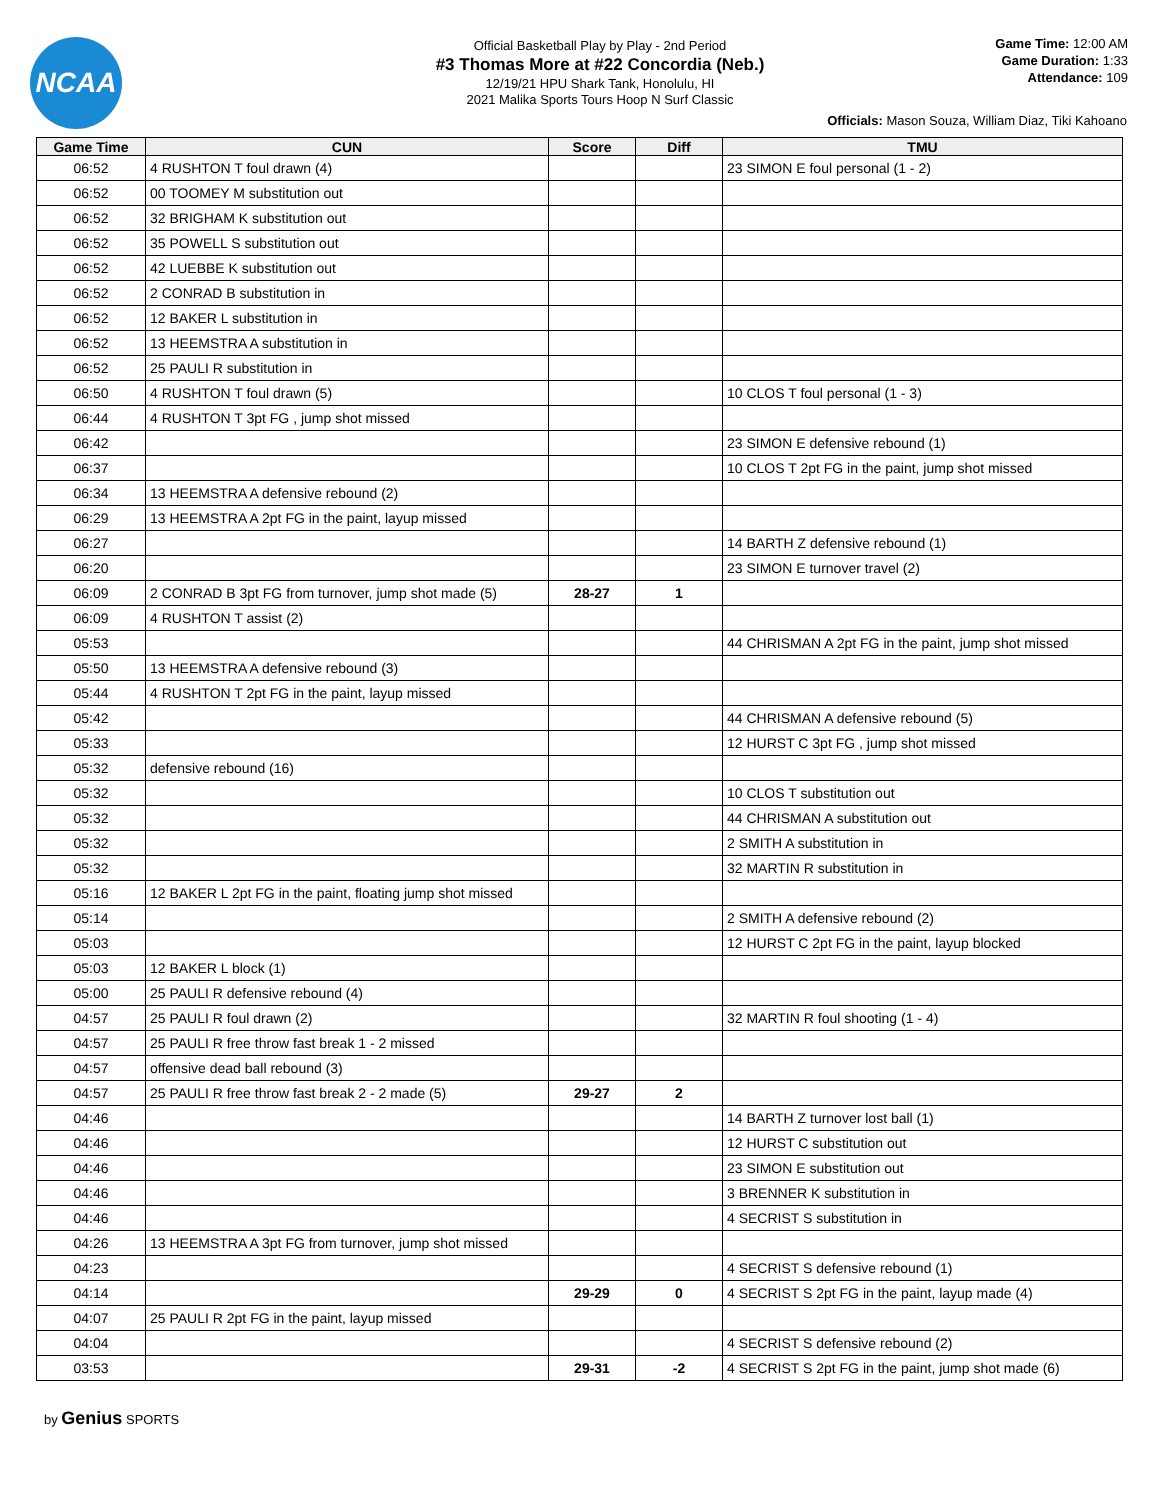NCAA
Official Basketball Play by Play - 2nd Period
#3 Thomas More at #22 Concordia (Neb.)
12/19/21 HPU Shark Tank, Honolulu, HI
2021 Malika Sports Tours Hoop N Surf Classic
Game Time: 12:00 AM
Game Duration: 1:33
Attendance: 109
Officials: Mason Souza, William Diaz, Tiki Kahoano
| Game Time | CUN | Score | Diff | TMU |
| --- | --- | --- | --- | --- |
| 06:52 | 4 RUSHTON T foul drawn (4) | | | 23 SIMON E foul personal (1 - 2) |
| 06:52 | 00 TOOMEY M substitution out | | | |
| 06:52 | 32 BRIGHAM K substitution out | | | |
| 06:52 | 35 POWELL S substitution out | | | |
| 06:52 | 42 LUEBBE K substitution out | | | |
| 06:52 | 2 CONRAD B substitution in | | | |
| 06:52 | 12 BAKER L substitution in | | | |
| 06:52 | 13 HEEMSTRA A substitution in | | | |
| 06:52 | 25 PAULI R substitution in | | | |
| 06:50 | 4 RUSHTON T foul drawn (5) | | | 10 CLOS T foul personal (1 - 3) |
| 06:44 | 4 RUSHTON T 3pt FG , jump shot missed | | | |
| 06:42 | | | | 23 SIMON E defensive rebound (1) |
| 06:37 | | | | 10 CLOS T 2pt FG in the paint, jump shot missed |
| 06:34 | 13 HEEMSTRA A defensive rebound (2) | | | |
| 06:29 | 13 HEEMSTRA A 2pt FG in the paint, layup missed | | | |
| 06:27 | | | | 14 BARTH Z defensive rebound (1) |
| 06:20 | | | | 23 SIMON E turnover travel (2) |
| 06:09 | 2 CONRAD B 3pt FG from turnover, jump shot made (5) | 28-27 | 1 | |
| 06:09 | 4 RUSHTON T assist (2) | | | |
| 05:53 | | | | 44 CHRISMAN A 2pt FG in the paint, jump shot missed |
| 05:50 | 13 HEEMSTRA A defensive rebound (3) | | | |
| 05:44 | 4 RUSHTON T 2pt FG in the paint, layup missed | | | |
| 05:42 | | | | 44 CHRISMAN A defensive rebound (5) |
| 05:33 | | | | 12 HURST C 3pt FG , jump shot missed |
| 05:32 | defensive rebound (16) | | | |
| 05:32 | | | | 10 CLOS T substitution out |
| 05:32 | | | | 44 CHRISMAN A substitution out |
| 05:32 | | | | 2 SMITH A substitution in |
| 05:32 | | | | 32 MARTIN R substitution in |
| 05:16 | 12 BAKER L 2pt FG in the paint, floating jump shot missed | | | |
| 05:14 | | | | 2 SMITH A defensive rebound (2) |
| 05:03 | | | | 12 HURST C 2pt FG in the paint, layup blocked |
| 05:03 | 12 BAKER L block (1) | | | |
| 05:00 | 25 PAULI R defensive rebound (4) | | | |
| 04:57 | 25 PAULI R foul drawn (2) | | | 32 MARTIN R foul shooting (1 - 4) |
| 04:57 | 25 PAULI R free throw fast break 1 - 2 missed | | | |
| 04:57 | offensive dead ball rebound (3) | | | |
| 04:57 | 25 PAULI R free throw fast break 2 - 2 made (5) | 29-27 | 2 | |
| 04:46 | | | | 14 BARTH Z turnover lost ball (1) |
| 04:46 | | | | 12 HURST C substitution out |
| 04:46 | | | | 23 SIMON E substitution out |
| 04:46 | | | | 3 BRENNER K substitution in |
| 04:46 | | | | 4 SECRIST S substitution in |
| 04:26 | 13 HEEMSTRA A 3pt FG from turnover, jump shot missed | | | |
| 04:23 | | | | 4 SECRIST S defensive rebound (1) |
| 04:14 | | 29-29 | 0 | 4 SECRIST S 2pt FG in the paint, layup made (4) |
| 04:07 | 25 PAULI R 2pt FG in the paint, layup missed | | | |
| 04:04 | | | | 4 SECRIST S defensive rebound (2) |
| 03:53 | | 29-31 | -2 | 4 SECRIST S 2pt FG in the paint, jump shot made (6) |
by Genius SPORTS